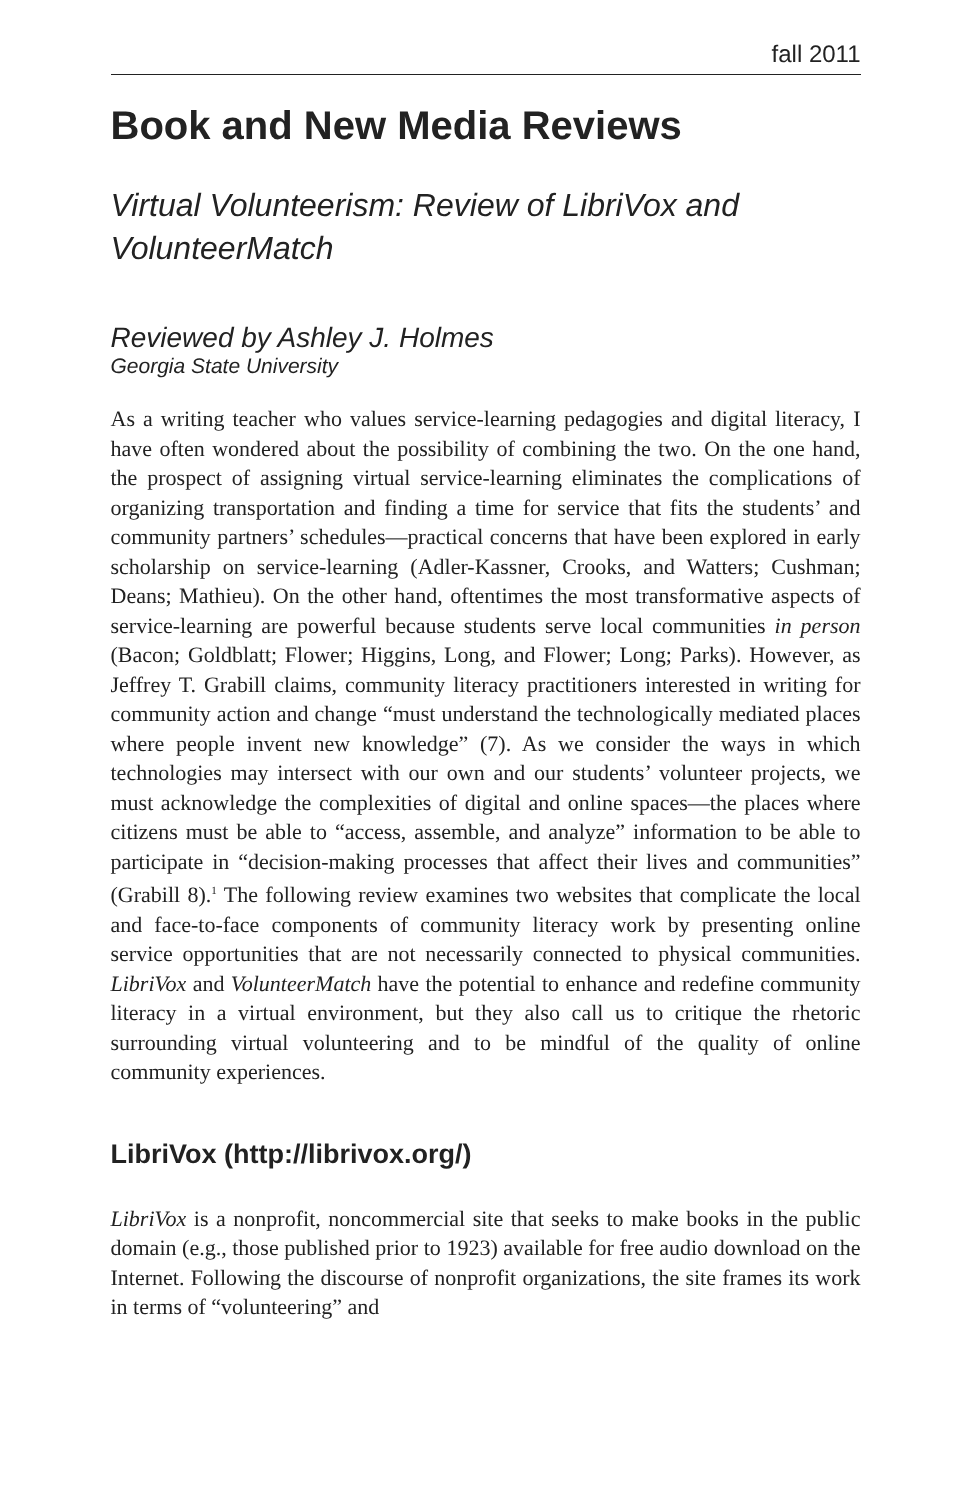fall 2011
Book and New Media Reviews
Virtual Volunteerism: Review of LibriVox and VolunteerMatch
Reviewed by Ashley J. Holmes
Georgia State University
As a writing teacher who values service-learning pedagogies and digital literacy, I have often wondered about the possibility of combining the two. On the one hand, the prospect of assigning virtual service-learning eliminates the complications of organizing transportation and finding a time for service that fits the students’ and community partners’ schedules—practical concerns that have been explored in early scholarship on service-learning (Adler-Kassner, Crooks, and Watters; Cushman; Deans; Mathieu). On the other hand, oftentimes the most transformative aspects of service-learning are powerful because students serve local communities in person (Bacon; Goldblatt; Flower; Higgins, Long, and Flower; Long; Parks). However, as Jeffrey T. Grabill claims, community literacy practitioners interested in writing for community action and change “must understand the technologically mediated places where people invent new knowledge” (7). As we consider the ways in which technologies may intersect with our own and our students’ volunteer projects, we must acknowledge the complexities of digital and online spaces—the places where citizens must be able to “access, assemble, and analyze” information to be able to participate in “decision-making processes that affect their lives and communities” (Grabill 8).<sup>1</sup> The following review examines two websites that complicate the local and face-to-face components of community literacy work by presenting online service opportunities that are not necessarily connected to physical communities. LibriVox and VolunteerMatch have the potential to enhance and redefine community literacy in a virtual environment, but they also call us to critique the rhetoric surrounding virtual volunteering and to be mindful of the quality of online community experiences.
LibriVox (http://librivox.org/)
LibriVox is a nonprofit, noncommercial site that seeks to make books in the public domain (e.g., those published prior to 1923) available for free audio download on the Internet. Following the discourse of nonprofit organizations, the site frames its work in terms of “volunteering” and